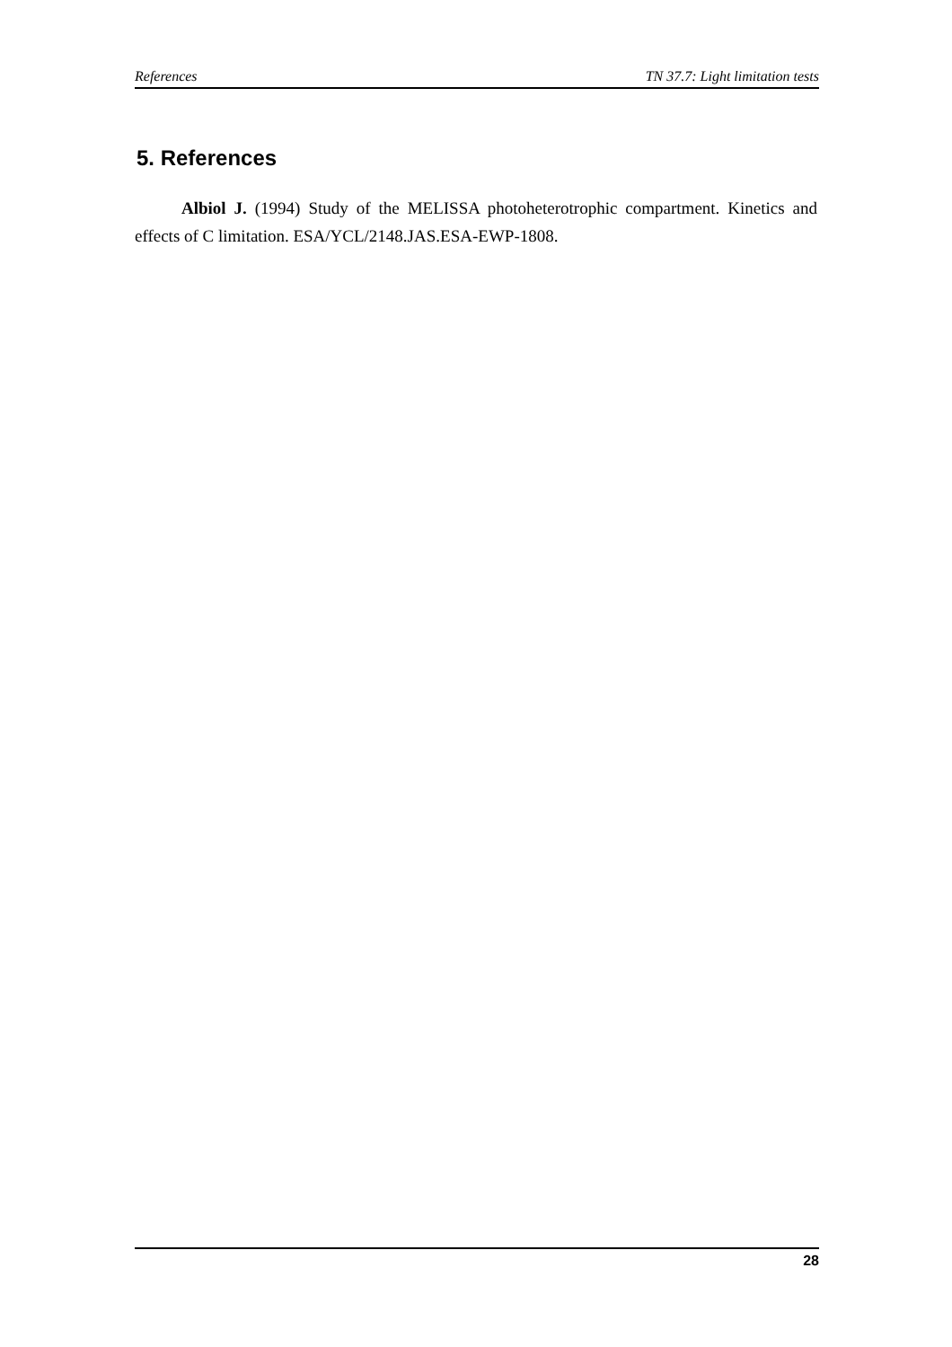References TN 37.7: Light limitation tests
5. References
Albiol J. (1994) Study of the MELISSA photoheterotrophic compartment. Kinetics and effects of C limitation. ESA/YCL/2148.JAS.ESA-EWP-1808.
28